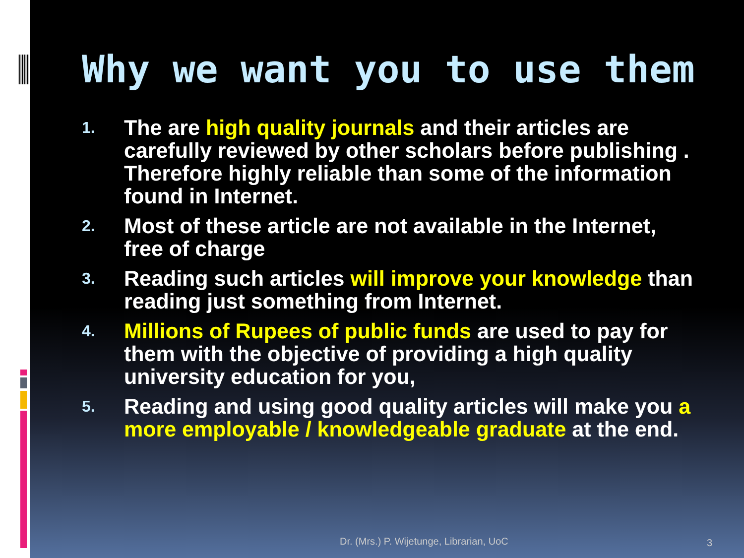Why we want you to use them
1. The are high quality journals and their articles are carefully reviewed by other scholars before publishing . Therefore highly reliable than some of the information found in Internet.
2. Most of these article are not available in the Internet, free of charge
3. Reading such articles will improve your knowledge than reading just something from Internet.
4. Millions of Rupees of public funds are used to pay for them with the objective of providing a high quality university education for you,
5. Reading and using good quality articles will make you a more employable / knowledgeable graduate at the end.
Dr. (Mrs.) P. Wijetunge, Librarian, UoC
3